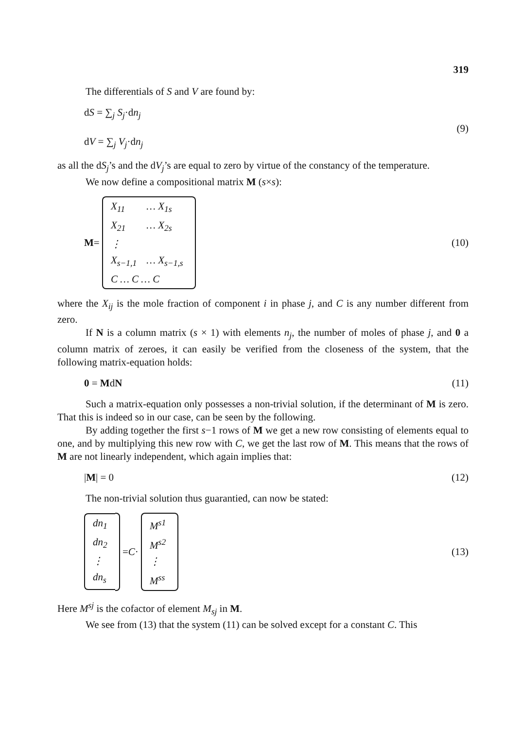319
The differentials of S and V are found by:
dS = ∑<sub>j</sub> S<sub>j</sub>·dn<sub>j</sub>
dV = ∑<sub>j</sub> V<sub>j</sub>·dn<sub>j</sub>
(9)
as all the dS<sub>j</sub>’s and the dV<sub>j</sub>’s are equal to zero by virtue of the constancy of the temperature.
We now define a compositional matrix M (s×s):
M =
| X<sub>11</sub> | … X<sub>1s</sub> |
| X<sub>21</sub> | … X<sub>2s</sub> |
| ⋮ | |
| X<sub>s−1,1</sub> | … X<sub>s−1,s</sub> |
| C … C … C | |
(10)
where the X<sub>ij</sub> is the mole fraction of component i in phase j, and C is any number different from zero.
If N is a column matrix (s × 1) with elements n<sub>j</sub>, the number of moles of phase j, and 0 a column matrix of zeroes, it can easily be verified from the closeness of the system, that the following matrix-equation holds:
0 = MdN (11)
Such a matrix-equation only possesses a non-trivial solution, if the determinant of M is zero. That this is indeed so in our case, can be seen by the following.
By adding together the first s−1 rows of M we get a new row consisting of elements equal to one, and by multiplying this new row with C, we get the last row of M. This means that the rows of M are not linearly independent, which again implies that:
|M| = 0 (12)
The non-trivial solution thus guarantied, can now be stated:
| dn<sub>1</sub> |
| dn<sub>2</sub> |
| ⋮ |
| dn<sub>s</sub> |
= C ·
| M<sup>s1</sup> |
| M<sup>s2</sup> |
| ⋮ |
| M<sup>ss</sup> |
(13)
Here M<sup>sj</sup> is the cofactor of element M<sub>sj</sub> in M.
We see from (13) that the system (11) can be solved except for a constant C. This